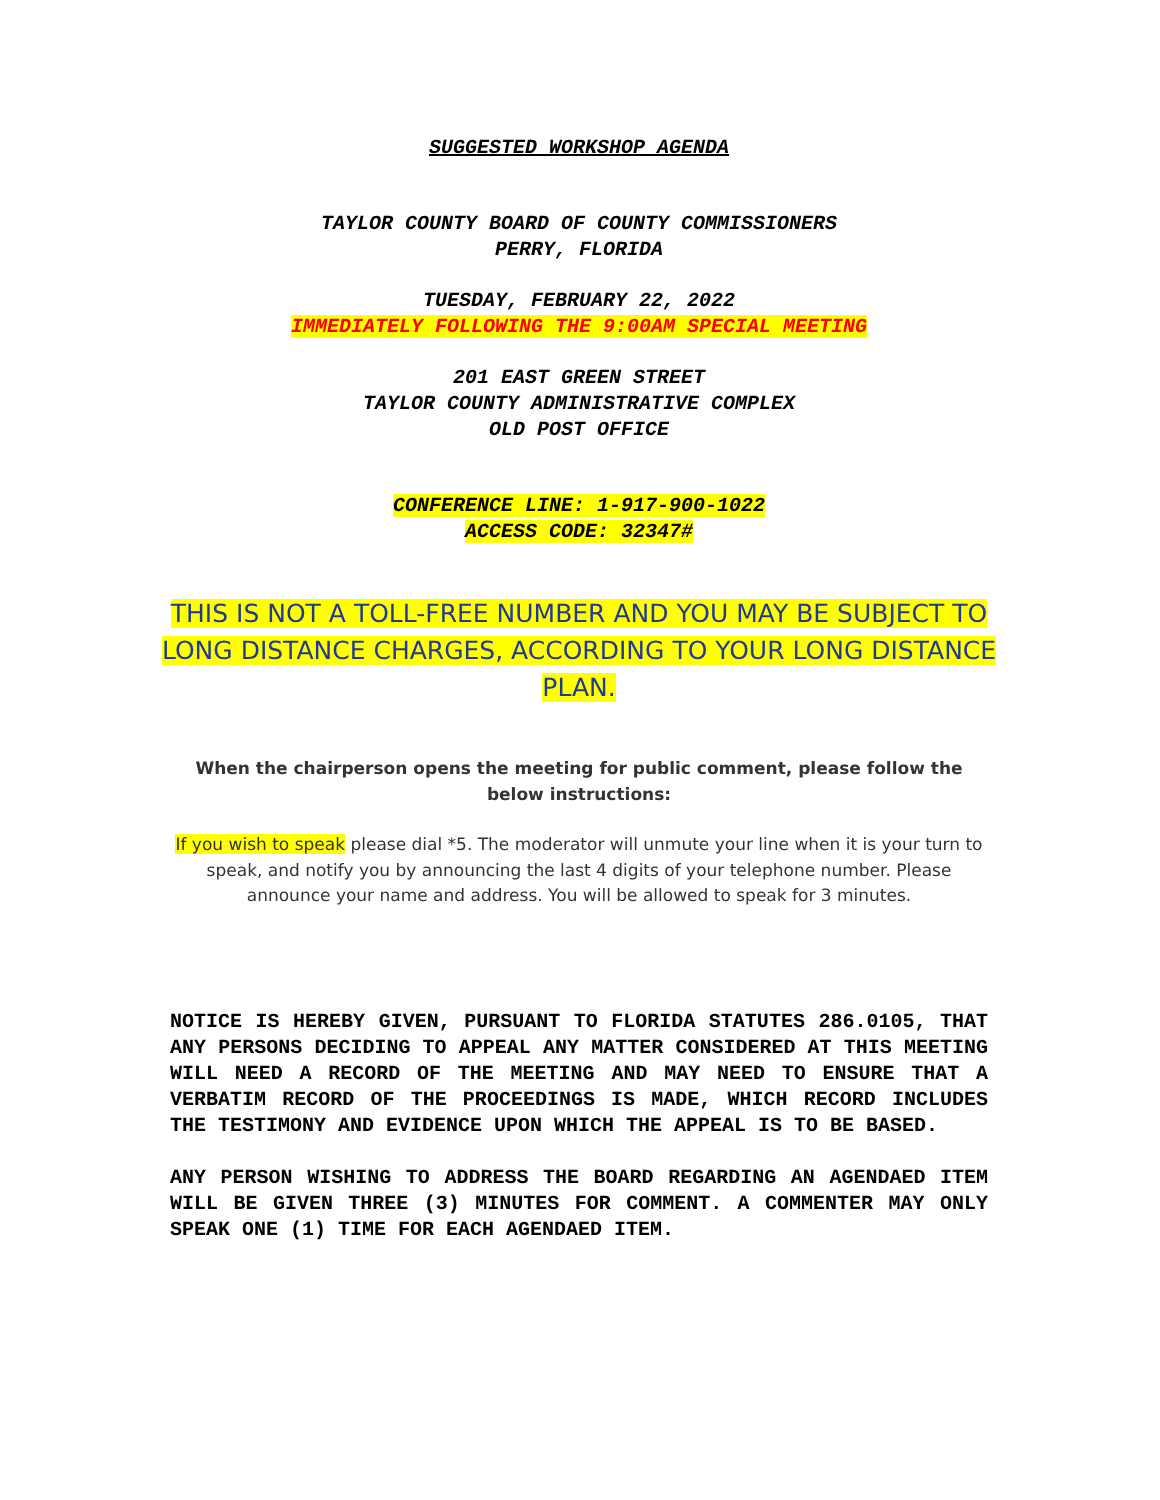SUGGESTED WORKSHOP AGENDA
TAYLOR COUNTY BOARD OF COUNTY COMMISSIONERS
PERRY, FLORIDA
TUESDAY, FEBRUARY 22, 2022
IMMEDIATELY FOLLOWING THE 9:00AM SPECIAL MEETING
201 EAST GREEN STREET
TAYLOR COUNTY ADMINISTRATIVE COMPLEX
OLD POST OFFICE
CONFERENCE LINE: 1-917-900-1022
ACCESS CODE: 32347#
THIS IS NOT A TOLL-FREE NUMBER AND YOU MAY BE SUBJECT TO LONG DISTANCE CHARGES, ACCORDING TO YOUR LONG DISTANCE PLAN.
When the chairperson opens the meeting for public comment, please follow the below instructions:
If you wish to speak please dial *5. The moderator will unmute your line when it is your turn to speak, and notify you by announcing the last 4 digits of your telephone number. Please announce your name and address. You will be allowed to speak for 3 minutes.
NOTICE IS HEREBY GIVEN, PURSUANT TO FLORIDA STATUTES 286.0105, THAT ANY PERSONS DECIDING TO APPEAL ANY MATTER CONSIDERED AT THIS MEETING WILL NEED A RECORD OF THE MEETING AND MAY NEED TO ENSURE THAT A VERBATIM RECORD OF THE PROCEEDINGS IS MADE, WHICH RECORD INCLUDES THE TESTIMONY AND EVIDENCE UPON WHICH THE APPEAL IS TO BE BASED.
ANY PERSON WISHING TO ADDRESS THE BOARD REGARDING AN AGENDAED ITEM WILL BE GIVEN THREE (3) MINUTES FOR COMMENT. A COMMENTER MAY ONLY SPEAK ONE (1) TIME FOR EACH AGENDAED ITEM.